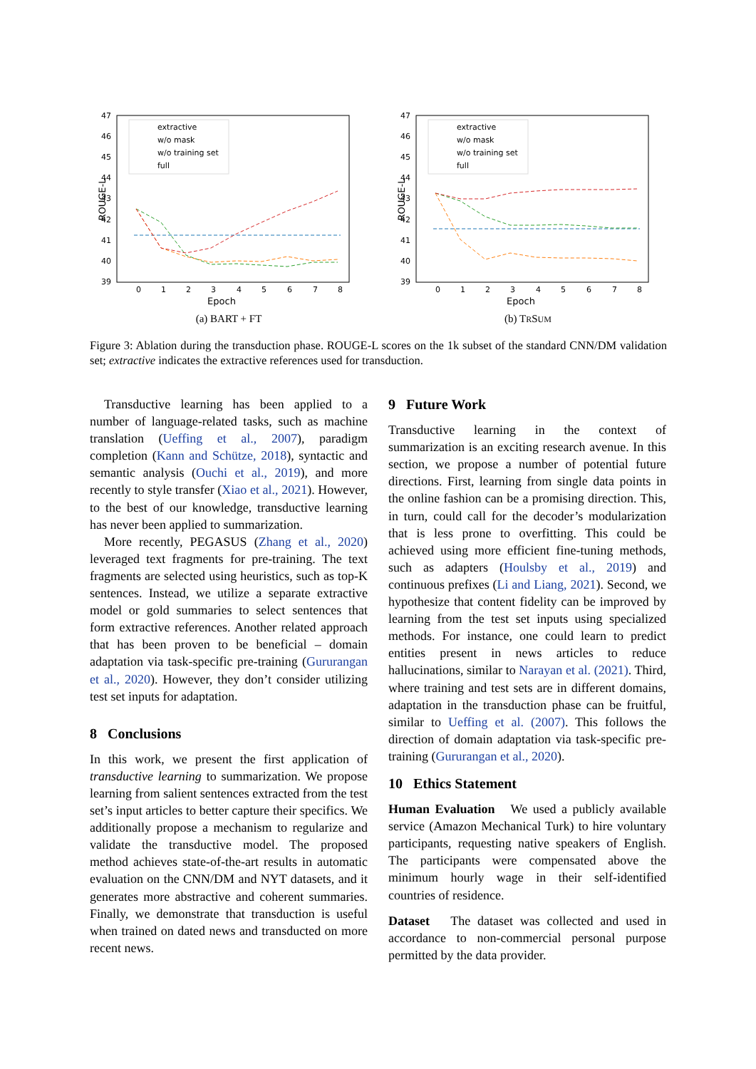47
46
45
44
43
42
41
40
39
0
1
2
3
4
5
6
7
8
Epoch
ROUGE-L
extractive
w/o mask
w/o training set
full
(a) BART + FT
47
46
45
44
43
42
41
40
39
0
1
2
3
4
5
6
7
8
Epoch
ROUGE-L
extractive
w/o mask
w/o training set
full
(b) TRSUM
Figure 3: Ablation during the transduction phase. ROUGE-L scores on the 1k subset of the standard CNN/DM validation set; extractive indicates the extractive references used for transduction.
Transductive learning has been applied to a number of language-related tasks, such as machine translation (Ueffing et al., 2007), paradigm completion (Kann and Schütze, 2018), syntactic and semantic analysis (Ouchi et al., 2019), and more recently to style transfer (Xiao et al., 2021). However, to the best of our knowledge, transductive learning has never been applied to summarization.
More recently, PEGASUS (Zhang et al., 2020) leveraged text fragments for pre-training. The text fragments are selected using heuristics, such as top-K sentences. Instead, we utilize a separate extractive model or gold summaries to select sentences that form extractive references. Another related approach that has been proven to be beneficial – domain adaptation via task-specific pre-training (Gururangan et al., 2020). However, they don’t consider utilizing test set inputs for adaptation.
8 Conclusions
In this work, we present the first application of transductive learning to summarization. We propose learning from salient sentences extracted from the test set’s input articles to better capture their specifics. We additionally propose a mechanism to regularize and validate the transductive model. The proposed method achieves state-of-the-art results in automatic evaluation on the CNN/DM and NYT datasets, and it generates more abstractive and coherent summaries. Finally, we demonstrate that transduction is useful when trained on dated news and transducted on more recent news.
9 Future Work
Transductive learning in the context of summarization is an exciting research avenue. In this section, we propose a number of potential future directions. First, learning from single data points in the online fashion can be a promising direction. This, in turn, could call for the decoder’s modularization that is less prone to overfitting. This could be achieved using more efficient fine-tuning methods, such as adapters (Houlsby et al., 2019) and continuous prefixes (Li and Liang, 2021). Second, we hypothesize that content fidelity can be improved by learning from the test set inputs using specialized methods. For instance, one could learn to predict entities present in news articles to reduce hallucinations, similar to Narayan et al. (2021). Third, where training and test sets are in different domains, adaptation in the transduction phase can be fruitful, similar to Ueffing et al. (2007). This follows the direction of domain adaptation via task-specific pre-training (Gururangan et al., 2020).
10 Ethics Statement
Human Evaluation We used a publicly available service (Amazon Mechanical Turk) to hire voluntary participants, requesting native speakers of English. The participants were compensated above the minimum hourly wage in their self-identified countries of residence.
Dataset The dataset was collected and used in accordance to non-commercial personal purpose permitted by the data provider.